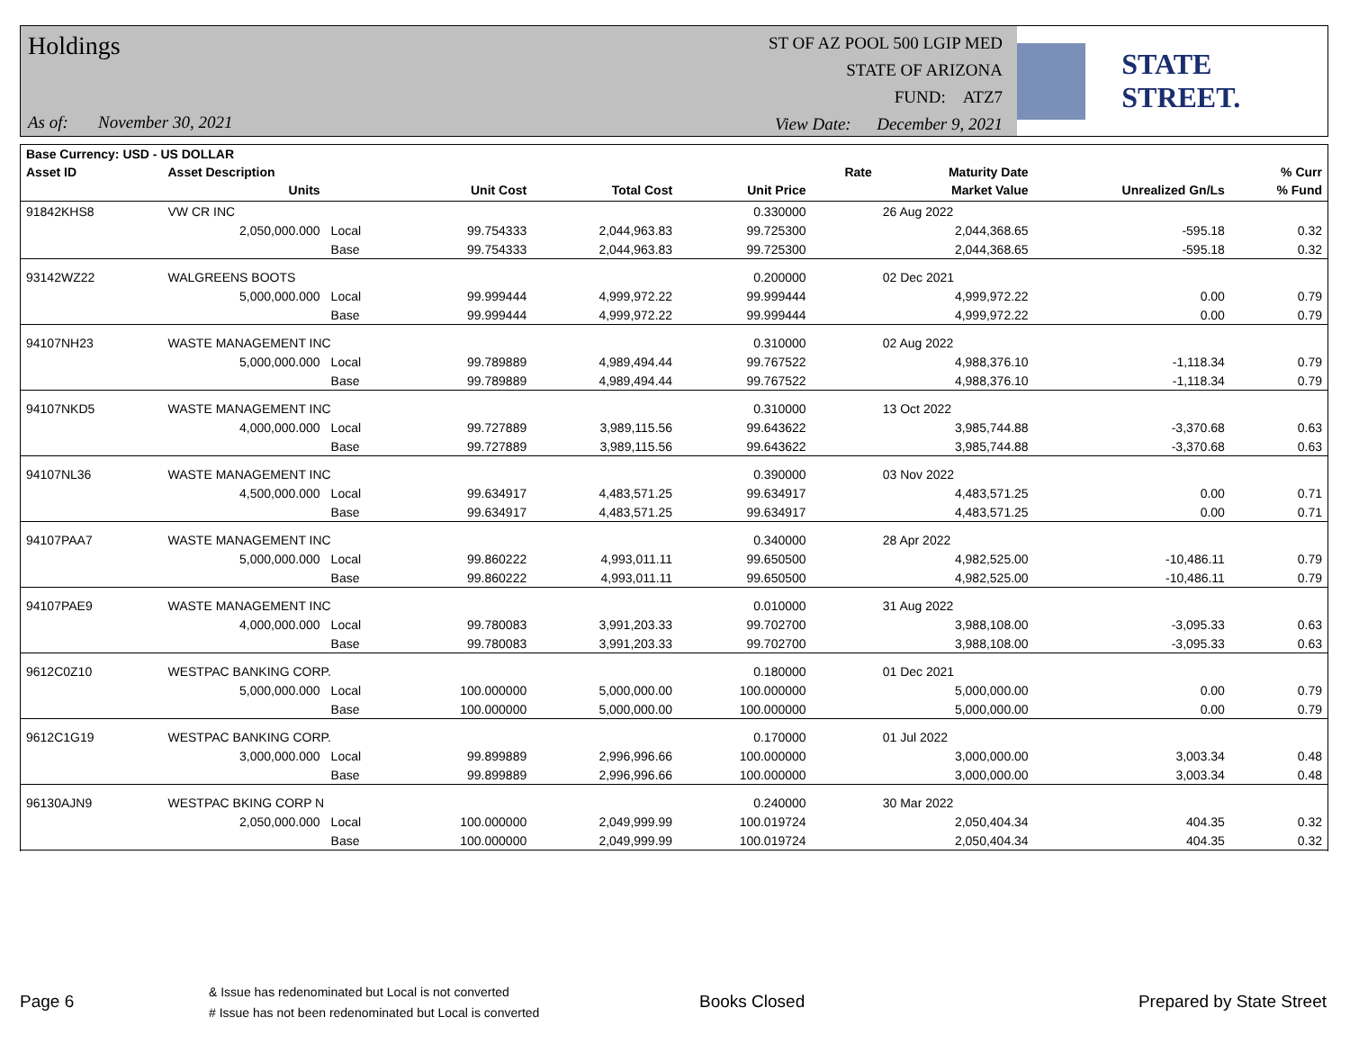Holdings
As of: November 30, 2021
ST OF AZ POOL 500 LGIP MED
STATE OF ARIZONA
FUND: ATZ7
View Date: December 9, 2021
STATE STREET.
| Base Currency: USD - US DOLLAR | | | | | | | | | |
| --- | --- | --- | --- | --- | --- | --- | --- | --- | --- |
| Asset ID | Asset Description | | | | | Rate | Maturity Date | | % Curr |
| | Units | | Unit Cost | Total Cost | Unit Price | | Market Value | Unrealized Gn/Ls | % Fund |
| 91842KHS8 | VW CR INC | | | | 0.330000 | | 26 Aug 2022 | | |
| | 2,050,000.000 | Local | 99.754333 | 2,044,963.83 | 99.725300 | | 2,044,368.65 | -595.18 | 0.32 |
| | | Base | 99.754333 | 2,044,963.83 | 99.725300 | | 2,044,368.65 | -595.18 | 0.32 |
| 93142WZ22 | WALGREENS BOOTS | | | | 0.200000 | | 02 Dec 2021 | | |
| | 5,000,000.000 | Local | 99.999444 | 4,999,972.22 | 99.999444 | | 4,999,972.22 | 0.00 | 0.79 |
| | | Base | 99.999444 | 4,999,972.22 | 99.999444 | | 4,999,972.22 | 0.00 | 0.79 |
| 94107NH23 | WASTE MANAGEMENT INC | | | | 0.310000 | | 02 Aug 2022 | | |
| | 5,000,000.000 | Local | 99.789889 | 4,989,494.44 | 99.767522 | | 4,988,376.10 | -1,118.34 | 0.79 |
| | | Base | 99.789889 | 4,989,494.44 | 99.767522 | | 4,988,376.10 | -1,118.34 | 0.79 |
| 94107NKD5 | WASTE MANAGEMENT INC | | | | 0.310000 | | 13 Oct 2022 | | |
| | 4,000,000.000 | Local | 99.727889 | 3,989,115.56 | 99.643622 | | 3,985,744.88 | -3,370.68 | 0.63 |
| | | Base | 99.727889 | 3,989,115.56 | 99.643622 | | 3,985,744.88 | -3,370.68 | 0.63 |
| 94107NL36 | WASTE MANAGEMENT INC | | | | 0.390000 | | 03 Nov 2022 | | |
| | 4,500,000.000 | Local | 99.634917 | 4,483,571.25 | 99.634917 | | 4,483,571.25 | 0.00 | 0.71 |
| | | Base | 99.634917 | 4,483,571.25 | 99.634917 | | 4,483,571.25 | 0.00 | 0.71 |
| 94107PAA7 | WASTE MANAGEMENT INC | | | | 0.340000 | | 28 Apr 2022 | | |
| | 5,000,000.000 | Local | 99.860222 | 4,993,011.11 | 99.650500 | | 4,982,525.00 | -10,486.11 | 0.79 |
| | | Base | 99.860222 | 4,993,011.11 | 99.650500 | | 4,982,525.00 | -10,486.11 | 0.79 |
| 94107PAE9 | WASTE MANAGEMENT INC | | | | 0.010000 | | 31 Aug 2022 | | |
| | 4,000,000.000 | Local | 99.780083 | 3,991,203.33 | 99.702700 | | 3,988,108.00 | -3,095.33 | 0.63 |
| | | Base | 99.780083 | 3,991,203.33 | 99.702700 | | 3,988,108.00 | -3,095.33 | 0.63 |
| 9612C0Z10 | WESTPAC BANKING CORP. | | | | 0.180000 | | 01 Dec 2021 | | |
| | 5,000,000.000 | Local | 100.000000 | 5,000,000.00 | 100.000000 | | 5,000,000.00 | 0.00 | 0.79 |
| | | Base | 100.000000 | 5,000,000.00 | 100.000000 | | 5,000,000.00 | 0.00 | 0.79 |
| 9612C1G19 | WESTPAC BANKING CORP. | | | | 0.170000 | | 01 Jul 2022 | | |
| | 3,000,000.000 | Local | 99.899889 | 2,996,996.66 | 100.000000 | | 3,000,000.00 | 3,003.34 | 0.48 |
| | | Base | 99.899889 | 2,996,996.66 | 100.000000 | | 3,000,000.00 | 3,003.34 | 0.48 |
| 96130AJN9 | WESTPAC BKING CORP N | | | | 0.240000 | | 30 Mar 2022 | | |
| | 2,050,000.000 | Local | 100.000000 | 2,049,999.99 | 100.019724 | | 2,050,404.34 | 404.35 | 0.32 |
| | | Base | 100.000000 | 2,049,999.99 | 100.019724 | | 2,050,404.34 | 404.35 | 0.32 |
Page 6
& Issue has redenominated but Local is not converted
# Issue has not been redenominated but Local is converted
Books Closed Prepared by State Street